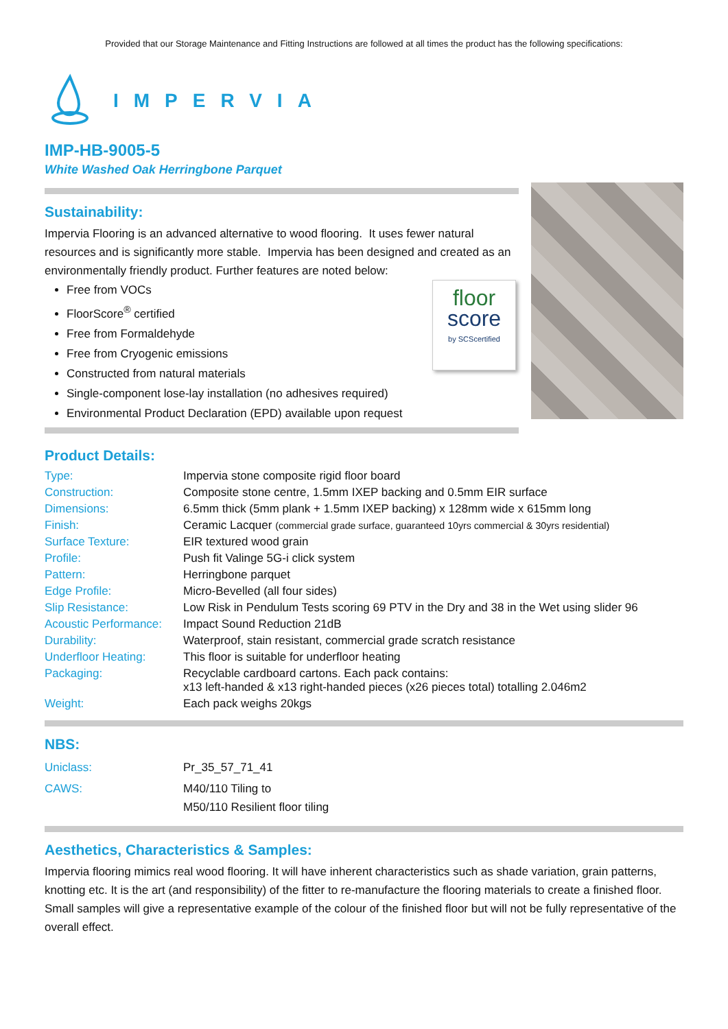Provided that our Storage Maintenance and Fitting Instructions are followed at all times the product has the following specifications:
IMPERVIA
IMP-HB-9005-5
White Washed Oak Herringbone Parquet
Sustainability:
Impervia Flooring is an advanced alternative to wood flooring. It uses fewer natural resources and is significantly more stable. Impervia has been designed and created as an environmentally friendly product. Further features are noted below:
floor
score
by SCScertified
Free from VOCs
FloorScore<sup>®</sup> certified
Free from Formaldehyde
Free from Cryogenic emissions
Constructed from natural materials
Single-component lose-lay installation (no adhesives required)
Environmental Product Declaration (EPD) available upon request
Product Details:
| Type: | Impervia stone composite rigid floor board |
| Construction: | Composite stone centre, 1.5mm IXEP backing and 0.5mm EIR surface |
| Dimensions: | 6.5mm thick (5mm plank + 1.5mm IXEP backing) x 128mm wide x 615mm long |
| Finish: | Ceramic Lacquer (commercial grade surface, guaranteed 10yrs commercial & 30yrs residential) |
| Surface Texture: | EIR textured wood grain |
| Profile: | Push fit Valinge 5G-i click system |
| Pattern: | Herringbone parquet |
| Edge Profile: | Micro-Bevelled (all four sides) |
| Slip Resistance: | Low Risk in Pendulum Tests scoring 69 PTV in the Dry and 38 in the Wet using slider 96 |
| Acoustic Performance: | Impact Sound Reduction 21dB |
| Durability: | Waterproof, stain resistant, commercial grade scratch resistance |
| Underfloor Heating: | This floor is suitable for underfloor heating |
| Packaging: | Recyclable cardboard cartons. Each pack contains: x13 left-handed & x13 right-handed pieces (x26 pieces total) totalling 2.046m2 |
| Weight: | Each pack weighs 20kgs |
NBS:
| Uniclass: | Pr_35_57_71_41 |
| CAWS: | M40/110 Tiling to M50/110 Resilient floor tiling |
Aesthetics, Characteristics & Samples:
Impervia flooring mimics real wood flooring. It will have inherent characteristics such as shade variation, grain patterns, knotting etc. It is the art (and responsibility) of the fitter to re-manufacture the flooring materials to create a finished floor.
Small samples will give a representative example of the colour of the finished floor but will not be fully representative of the overall effect.